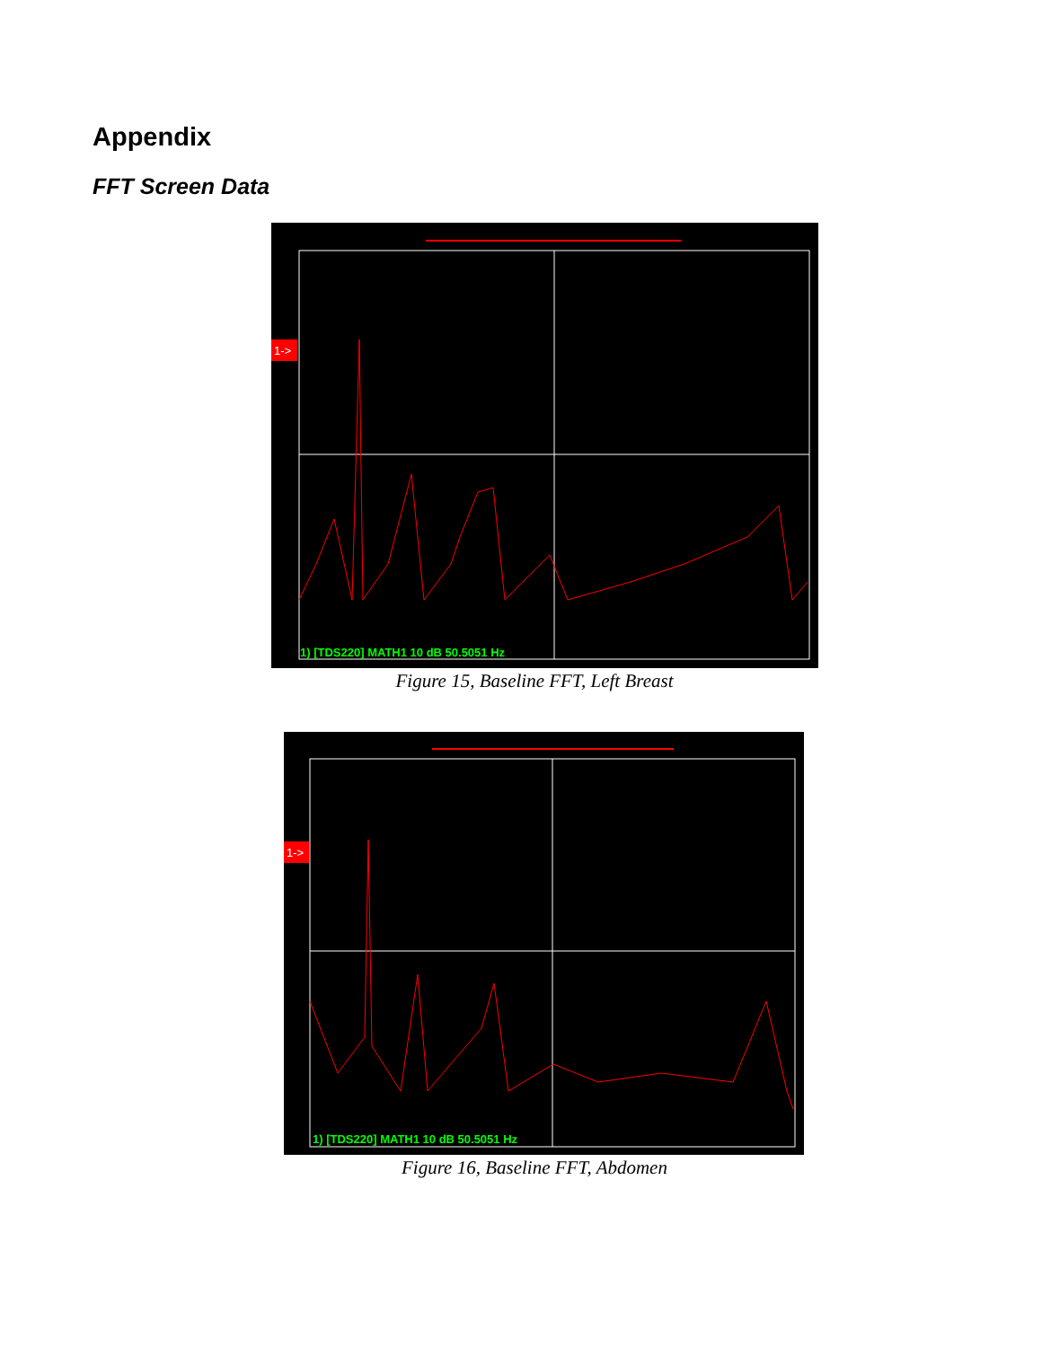Appendix
FFT Screen Data
1->
1) [TDS220] MATH1 10 dB 50.5051 Hz
Figure 15, Baseline FFT, Left Breast
1->
1) [TDS220] MATH1 10 dB 50.5051 Hz
Figure 16, Baseline FFT, Abdomen